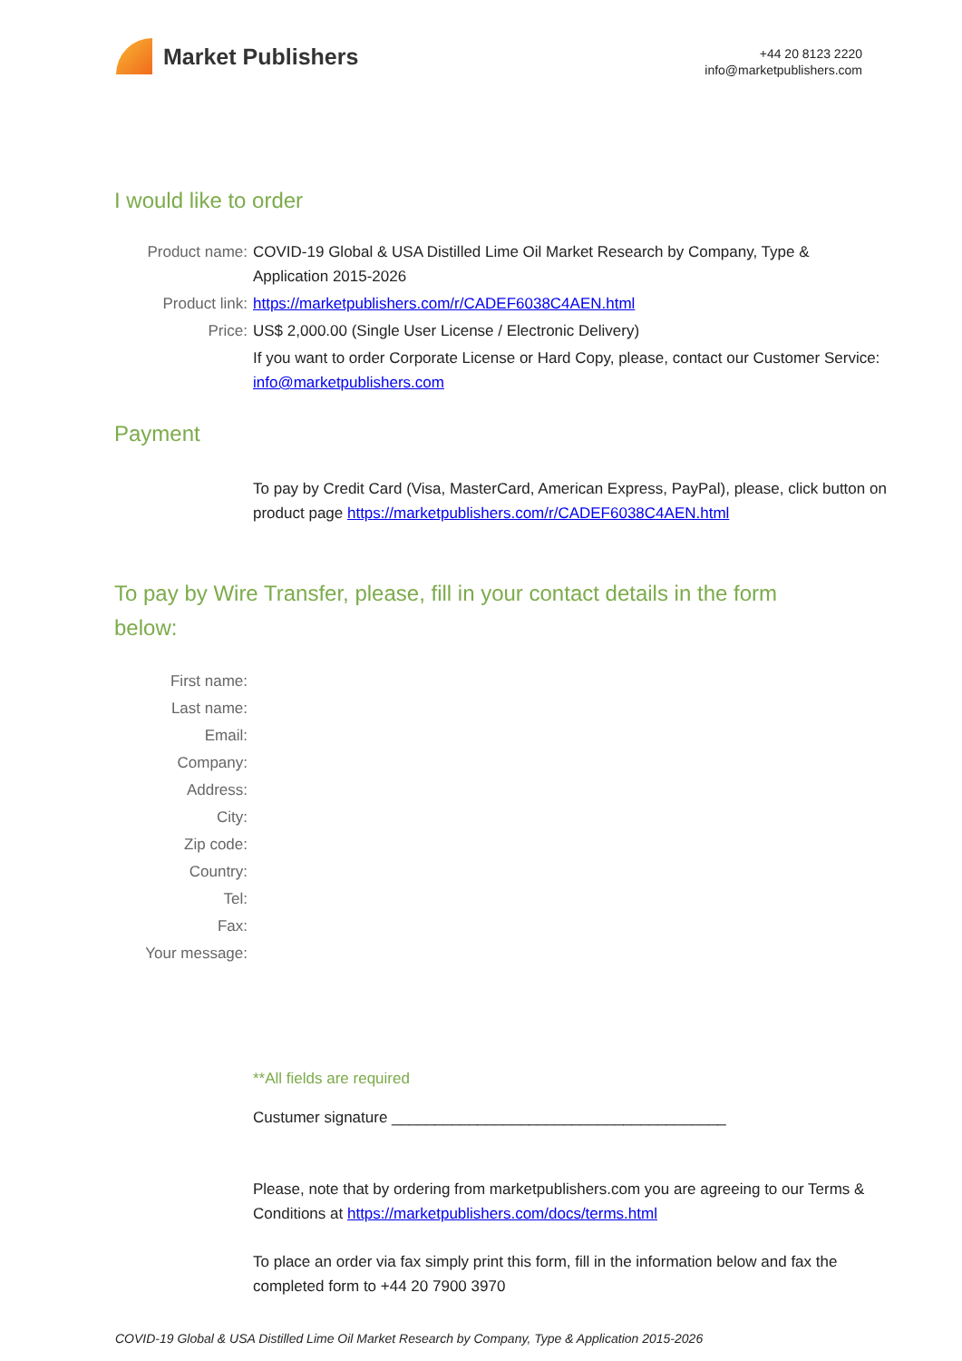Market Publishers
+44 20 8123 2220
info@marketpublishers.com
I would like to order
Product name: COVID-19 Global & USA Distilled Lime Oil Market Research by Company, Type & Application 2015-2026
Product link: https://marketpublishers.com/r/CADEF6038C4AEN.html
Price: US$ 2,000.00 (Single User License / Electronic Delivery)
If you want to order Corporate License or Hard Copy, please, contact our Customer Service:
info@marketpublishers.com
Payment
To pay by Credit Card (Visa, MasterCard, American Express, PayPal), please, click button on product page https://marketpublishers.com/r/CADEF6038C4AEN.html
To pay by Wire Transfer, please, fill in your contact details in the form below:
First name:
Last name:
Email:
Company:
Address:
City:
Zip code:
Country:
Tel:
Fax:
Your message:
**All fields are required
Custumer signature _______________________________________
Please, note that by ordering from marketpublishers.com you are agreeing to our Terms & Conditions at https://marketpublishers.com/docs/terms.html
To place an order via fax simply print this form, fill in the information below and fax the completed form to +44 20 7900 3970
COVID-19 Global & USA Distilled Lime Oil Market Research by Company, Type & Application 2015-2026